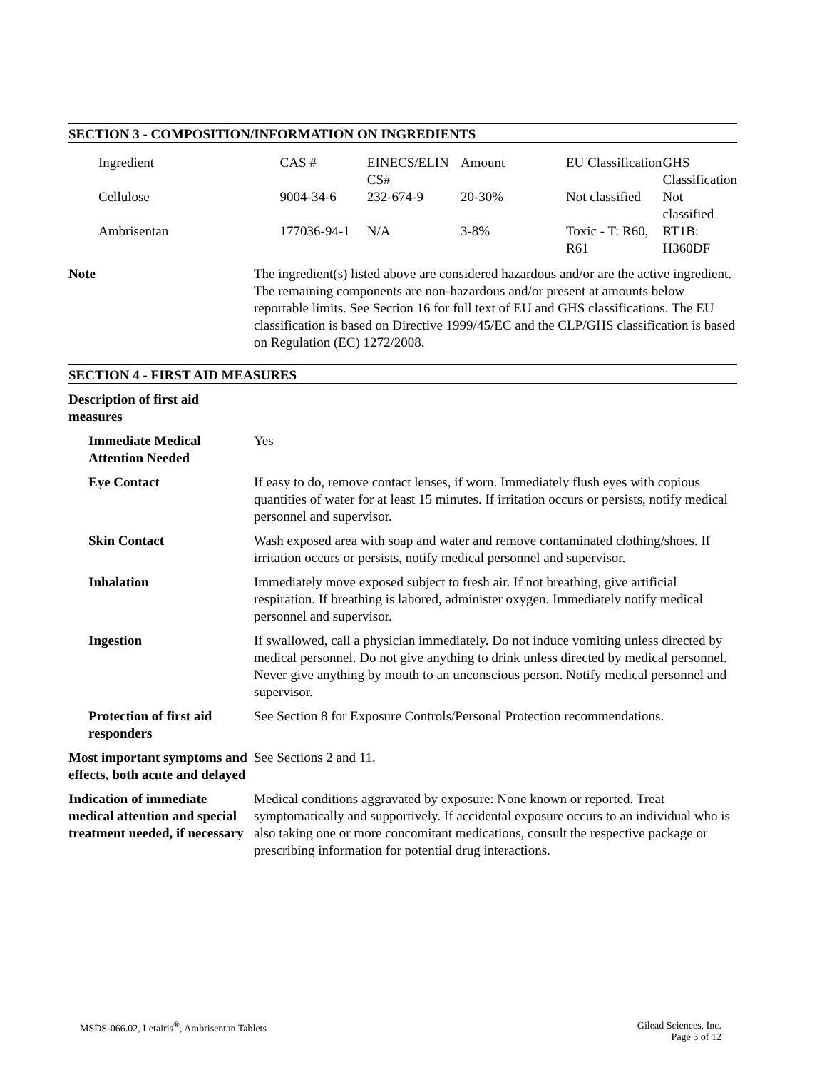SECTION 3 - COMPOSITION/INFORMATION ON INGREDIENTS
| Ingredient | CAS # | EINECS/ELIN CS# | Amount | EU Classification | GHS Classification |
| --- | --- | --- | --- | --- | --- |
| Cellulose | 9004-34-6 | 232-674-9 | 20-30% | Not classified | Not classified |
| Ambrisentan | 177036-94-1 | N/A | 3-8% | Toxic - T: R60, R61 | RT1B: H360DF |
Note The ingredient(s) listed above are considered hazardous and/or are the active ingredient. The remaining components are non-hazardous and/or present at amounts below reportable limits. See Section 16 for full text of EU and GHS classifications. The EU classification is based on Directive 1999/45/EC and the CLP/GHS classification is based on Regulation (EC) 1272/2008.
SECTION 4 - FIRST AID MEASURES
Description of first aid measures
Immediate Medical Attention Needed
Yes
Eye Contact If easy to do, remove contact lenses, if worn. Immediately flush eyes with copious quantities of water for at least 15 minutes. If irritation occurs or persists, notify medical personnel and supervisor.
Skin Contact Wash exposed area with soap and water and remove contaminated clothing/shoes. If irritation occurs or persists, notify medical personnel and supervisor.
Inhalation Immediately move exposed subject to fresh air. If not breathing, give artificial respiration. If breathing is labored, administer oxygen. Immediately notify medical personnel and supervisor.
Ingestion If swallowed, call a physician immediately. Do not induce vomiting unless directed by medical personnel. Do not give anything to drink unless directed by medical personnel. Never give anything by mouth to an unconscious person. Notify medical personnel and supervisor.
Protection of first aid responders
See Section 8 for Exposure Controls/Personal Protection recommendations.
Most important symptoms and effects, both acute and delayed
See Sections 2 and 11.
Indication of immediate medical attention and special treatment needed, if necessary
Medical conditions aggravated by exposure: None known or reported. Treat symptomatically and supportively. If accidental exposure occurs to an individual who is also taking one or more concomitant medications, consult the respective package or prescribing information for potential drug interactions.
MSDS-066.02, Letairis<sup>®</sup>, Ambrisentan Tablets
Gilead Sciences, Inc.
Page 3 of 12